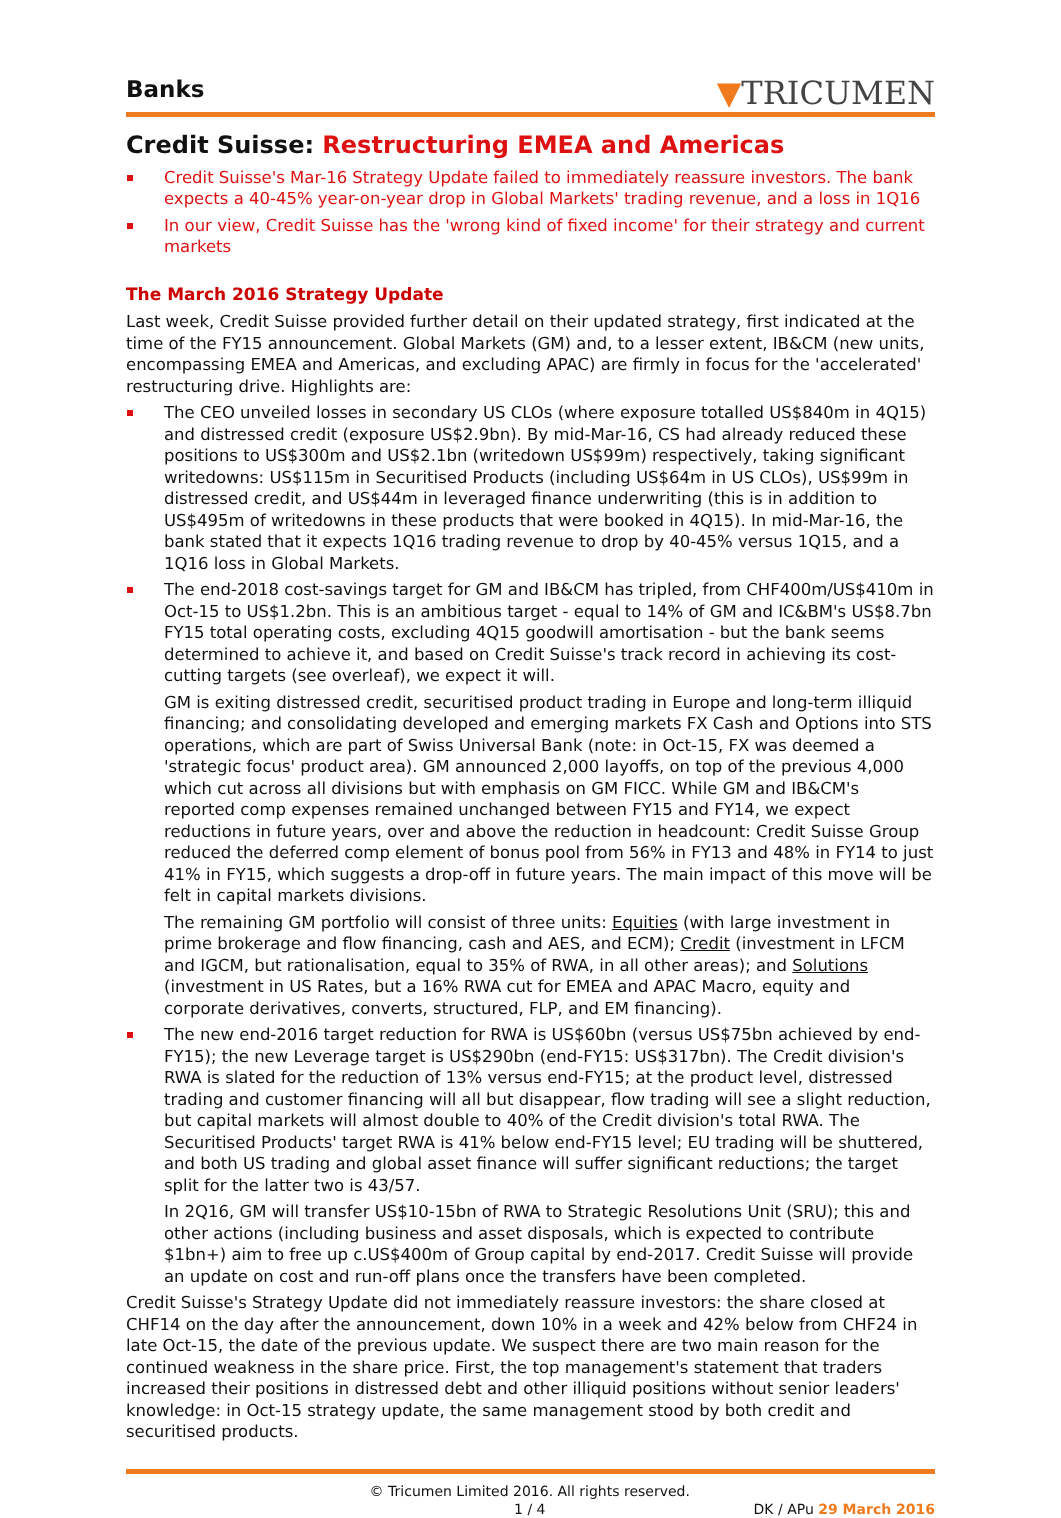Banks
▼TRICUMEN
Credit Suisse: Restructuring EMEA and Americas
Credit Suisse's Mar-16 Strategy Update failed to immediately reassure investors. The bank expects a 40-45% year-on-year drop in Global Markets' trading revenue, and a loss in 1Q16
In our view, Credit Suisse has the 'wrong kind of fixed income' for their strategy and current markets
The March 2016 Strategy Update
Last week, Credit Suisse provided further detail on their updated strategy, first indicated at the time of the FY15 announcement. Global Markets (GM) and, to a lesser extent, IB&CM (new units, encompassing EMEA and Americas, and excluding APAC) are firmly in focus for the 'accelerated' restructuring drive. Highlights are:
The CEO unveiled losses in secondary US CLOs (where exposure totalled US$840m in 4Q15) and distressed credit (exposure US$2.9bn). By mid-Mar-16, CS had already reduced these positions to US$300m and US$2.1bn (writedown US$99m) respectively, taking significant writedowns: US$115m in Securitised Products (including US$64m in US CLOs), US$99m in distressed credit, and US$44m in leveraged finance underwriting (this is in addition to US$495m of writedowns in these products that were booked in 4Q15). In mid-Mar-16, the bank stated that it expects 1Q16 trading revenue to drop by 40-45% versus 1Q15, and a 1Q16 loss in Global Markets.
The end-2018 cost-savings target for GM and IB&CM has tripled, from CHF400m/US$410m in Oct-15 to US$1.2bn. This is an ambitious target - equal to 14% of GM and IC&BM's US$8.7bn FY15 total operating costs, excluding 4Q15 goodwill amortisation - but the bank seems determined to achieve it, and based on Credit Suisse's track record in achieving its cost-cutting targets (see overleaf), we expect it will.
GM is exiting distressed credit, securitised product trading in Europe and long-term illiquid financing; and consolidating developed and emerging markets FX Cash and Options into STS operations, which are part of Swiss Universal Bank (note: in Oct-15, FX was deemed a 'strategic focus' product area). GM announced 2,000 layoffs, on top of the previous 4,000 which cut across all divisions but with emphasis on GM FICC. While GM and IB&CM's reported comp expenses remained unchanged between FY15 and FY14, we expect reductions in future years, over and above the reduction in headcount: Credit Suisse Group reduced the deferred comp element of bonus pool from 56% in FY13 and 48% in FY14 to just 41% in FY15, which suggests a drop-off in future years. The main impact of this move will be felt in capital markets divisions.
The remaining GM portfolio will consist of three units: Equities (with large investment in prime brokerage and flow financing, cash and AES, and ECM); Credit (investment in LFCM and IGCM, but rationalisation, equal to 35% of RWA, in all other areas); and Solutions (investment in US Rates, but a 16% RWA cut for EMEA and APAC Macro, equity and corporate derivatives, converts, structured, FLP, and EM financing).
The new end-2016 target reduction for RWA is US$60bn (versus US$75bn achieved by end-FY15); the new Leverage target is US$290bn (end-FY15: US$317bn). The Credit division's RWA is slated for the reduction of 13% versus end-FY15; at the product level, distressed trading and customer financing will all but disappear, flow trading will see a slight reduction, but capital markets will almost double to 40% of the Credit division's total RWA. The Securitised Products' target RWA is 41% below end-FY15 level; EU trading will be shuttered, and both US trading and global asset finance will suffer significant reductions; the target split for the latter two is 43/57.
In 2Q16, GM will transfer US$10-15bn of RWA to Strategic Resolutions Unit (SRU); this and other actions (including business and asset disposals, which is expected to contribute $1bn+) aim to free up c.US$400m of Group capital by end-2017. Credit Suisse will provide an update on cost and run-off plans once the transfers have been completed.
Credit Suisse's Strategy Update did not immediately reassure investors: the share closed at CHF14 on the day after the announcement, down 10% in a week and 42% below from CHF24 in late Oct-15, the date of the previous update. We suspect there are two main reason for the continued weakness in the share price. First, the top management's statement that traders increased their positions in distressed debt and other illiquid positions without senior leaders' knowledge: in Oct-15 strategy update, the same management stood by both credit and securitised products.
© Tricumen Limited 2016. All rights reserved.
1 / 4
DK / APu 29 March 2016